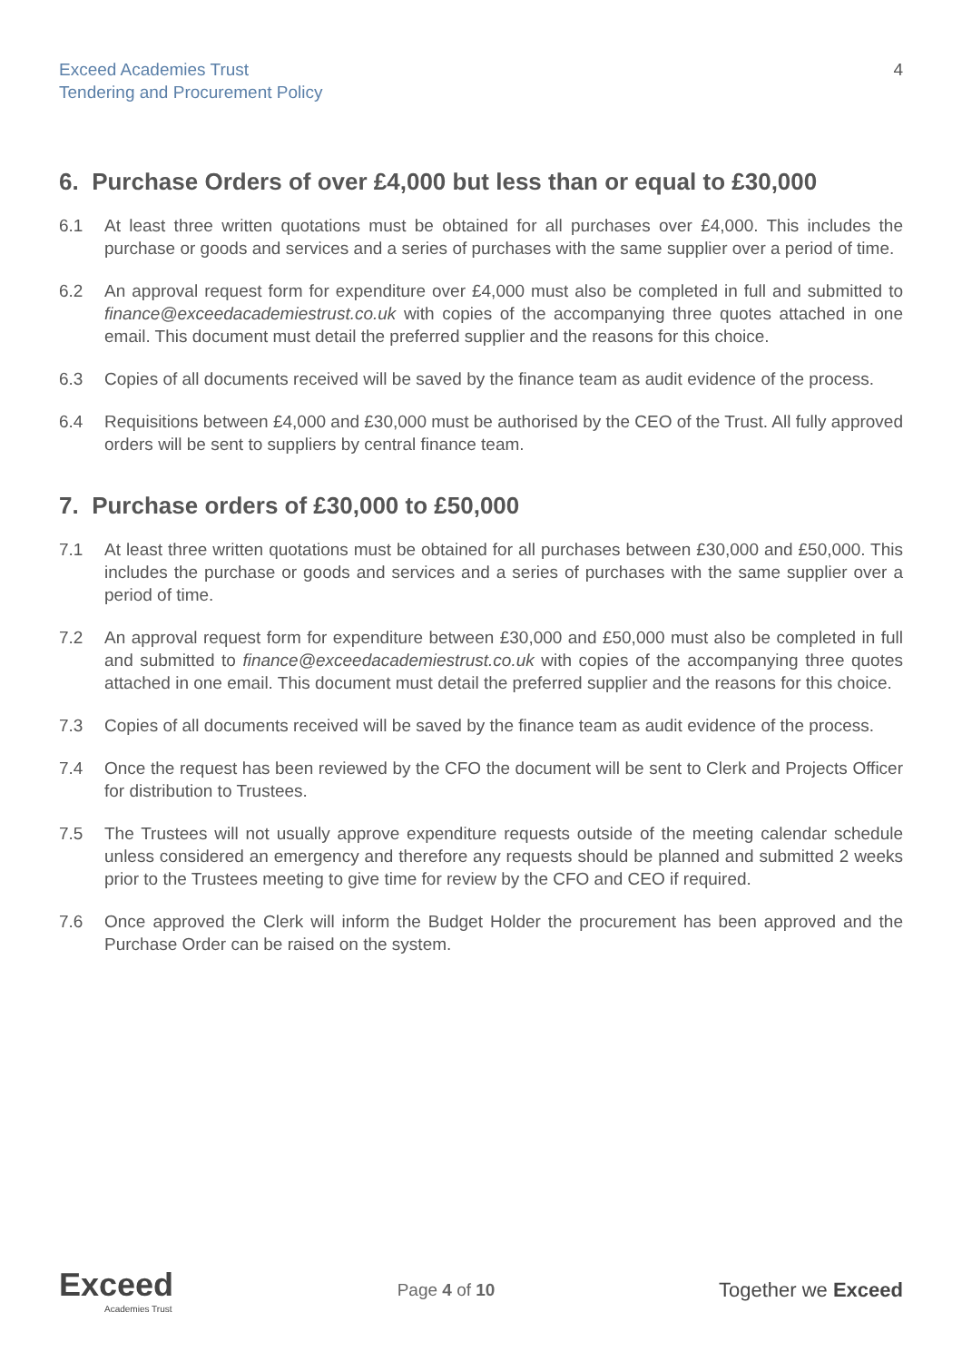Exceed Academies Trust
Tendering and Procurement Policy
4
6. Purchase Orders of over £4,000 but less than or equal to £30,000
6.1 At least three written quotations must be obtained for all purchases over £4,000. This includes the purchase or goods and services and a series of purchases with the same supplier over a period of time.
6.2 An approval request form for expenditure over £4,000 must also be completed in full and submitted to finance@exceedacademiestrust.co.uk with copies of the accompanying three quotes attached in one email. This document must detail the preferred supplier and the reasons for this choice.
6.3 Copies of all documents received will be saved by the finance team as audit evidence of the process.
6.4 Requisitions between £4,000 and £30,000 must be authorised by the CEO of the Trust. All fully approved orders will be sent to suppliers by central finance team.
7. Purchase orders of £30,000 to £50,000
7.1 At least three written quotations must be obtained for all purchases between £30,000 and £50,000. This includes the purchase or goods and services and a series of purchases with the same supplier over a period of time.
7.2 An approval request form for expenditure between £30,000 and £50,000 must also be completed in full and submitted to finance@exceedacademiestrust.co.uk with copies of the accompanying three quotes attached in one email. This document must detail the preferred supplier and the reasons for this choice.
7.3 Copies of all documents received will be saved by the finance team as audit evidence of the process.
7.4 Once the request has been reviewed by the CFO the document will be sent to Clerk and Projects Officer for distribution to Trustees.
7.5 The Trustees will not usually approve expenditure requests outside of the meeting calendar schedule unless considered an emergency and therefore any requests should be planned and submitted 2 weeks prior to the Trustees meeting to give time for review by the CFO and CEO if required.
7.6 Once approved the Clerk will inform the Budget Holder the procurement has been approved and the Purchase Order can be raised on the system.
Exceed
Academies Trust
Page 4 of 10
Together we Exceed